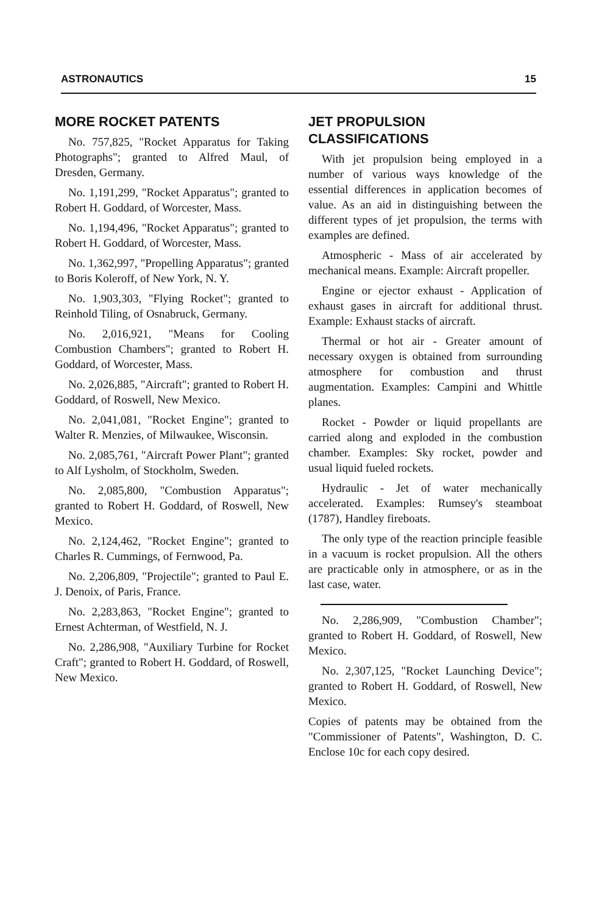ASTRONAUTICS 15
MORE ROCKET PATENTS
No. 757,825, "Rocket Apparatus for Taking Photographs"; granted to Alfred Maul, of Dresden, Germany.
No. 1,191,299, "Rocket Apparatus"; granted to Robert H. Goddard, of Worcester, Mass.
No. 1,194,496, "Rocket Apparatus"; granted to Robert H. Goddard, of Worcester, Mass.
No. 1,362,997, "Propelling Apparatus"; granted to Boris Koleroff, of New York, N. Y.
No. 1,903,303, "Flying Rocket"; granted to Reinhold Tiling, of Osnabruck, Germany.
No. 2,016,921, "Means for Cooling Combustion Chambers"; granted to Robert H. Goddard, of Worcester, Mass.
No. 2,026,885, "Aircraft"; granted to Robert H. Goddard, of Roswell, New Mexico.
No. 2,041,081, "Rocket Engine"; granted to Walter R. Menzies, of Milwaukee, Wisconsin.
No. 2,085,761, "Aircraft Power Plant"; granted to Alf Lysholm, of Stockholm, Sweden.
No. 2,085,800, "Combustion Apparatus"; granted to Robert H. Goddard, of Roswell, New Mexico.
No. 2,124,462, "Rocket Engine"; granted to Charles R. Cummings, of Fernwood, Pa.
No. 2,206,809, "Projectile"; granted to Paul E. J. Denoix, of Paris, France.
No. 2,283,863, "Rocket Engine"; granted to Ernest Achterman, of Westfield, N. J.
No. 2,286,908, "Auxiliary Turbine for Rocket Craft"; granted to Robert H. Goddard, of Roswell, New Mexico.
JET PROPULSION
CLASSIFICATIONS
With jet propulsion being employed in a number of various ways knowledge of the essential differences in application becomes of value. As an aid in distinguishing between the different types of jet propulsion, the terms with examples are defined.
Atmospheric - Mass of air accelerated by mechanical means. Example: Aircraft propeller.
Engine or ejector exhaust - Application of exhaust gases in aircraft for additional thrust. Example: Exhaust stacks of aircraft.
Thermal or hot air - Greater amount of necessary oxygen is obtained from surrounding atmosphere for combustion and thrust augmentation. Examples: Campini and Whittle planes.
Rocket - Powder or liquid propellants are carried along and exploded in the combustion chamber. Examples: Sky rocket, powder and usual liquid fueled rockets.
Hydraulic - Jet of water mechanically accelerated. Examples: Rumsey's steamboat (1787), Handley fireboats.
The only type of the reaction principle feasible in a vacuum is rocket propulsion. All the others are practicable only in atmosphere, or as in the last case, water.
No. 2,286,909, "Combustion Chamber"; granted to Robert H. Goddard, of Roswell, New Mexico.
No. 2,307,125, "Rocket Launching Device"; granted to Robert H. Goddard, of Roswell, New Mexico.
Copies of patents may be obtained from the "Commissioner of Patents", Washington, D. C. Enclose 10c for each copy desired.